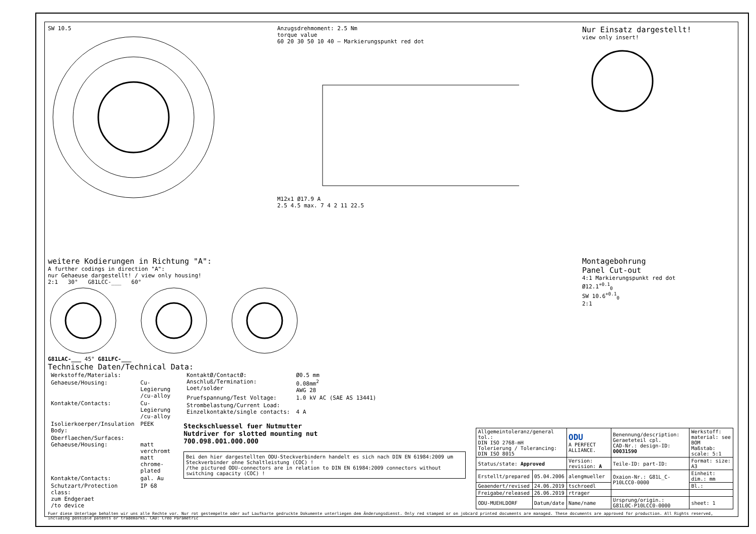SW 10.5 Anzugsdrehmoment: 2.5 Nm
torque value
60 20 30 50 10 40 — Markierungspunkt red dot
M12x1 Ø17.9 A
2.5 4.5 max. 7 4 2 11 22.5
Nur Einsatz dargestellt!
view only insert!
weitere Kodierungen in Richtung "A":
A further codings in direction "A":
nur Gehaeuse dargestellt! / view only housing!
2:1 30° G81LCC-___ 60°
G81LAC-___ 45° G81LFC-___
Montagebohrung
Panel Cut-out
4:1 Markierungspunkt red dot
Ø12.1<sup>+0.1</sup><sub>0</sub>
SW 10.6<sup>+0.1</sup><sub>0</sub>
2:1
Technische Daten/Technical Data:
| Werkstoffe/Materials: | |
| Gehaeuse/Housing: | Cu-Legierung /cu-alloy |
| Kontakte/Contacts: | Cu-Legierung /cu-alloy |
| Isolierkoerper/Insulation Body: | PEEK |
| Oberflaechen/Surfaces: Gehaeuse/Housing: | matt verchromt matt chrome-plated |
| Kontakte/Contacts: | gal. Au |
| Schutzart/Protection class: zum Endgeraet /to device | IP 68 |
| KontaktØ/ContactØ: Anschluß/Termination: Loet/solder | Ø0.5 mm 0.08mm<sup>2</sup> AWG 28 |
| Pruefspannung/Test Voltage: | 1.0 kV AC (SAE AS 13441) |
| Strombelastung/Current Load: Einzelkontakte/single contacts: | 4 A |
Steckschluessel fuer Nutmutter
Nutdriver for slotted mounting nut
700.098.001.000.000
Bei den hier dargestellten ODU-Steckverbindern handelt es sich nach DIN EN 61984:2009 um Steckverbinder ohne Schaltleistung (COC) !
/the pictured ODU-connectors are in relation to DIN EN 61984:2009 connectors without switching capacity (COC) !
| Allgemeintoleranz/general tol.: DIN ISO 2768-mH Tolerierung / Tolerancing: DIN ISO 8015 | | ODU A PERFECT ALLIANCE. | Benennung/description: Geraeteteil cpl. CAD-Nr.: design-ID: 00031590 | Werkstoff: material: see BOM Maßstab: scale: 5:1 |
| Status/state: Approved | | Version: revision: A | Teile-ID: part-ID: | Format: size: A3 |
| Erstellt/prepared | 05.04.2006 | alengmueller | Oxaion-Nr.: G81L_C-P10LCC0-0000 | Einheit: dim.: mm |
| Geaendert/revised | 24.06.2019 | tschroedl | | Bl.: |
| Freigabe/released | 26.06.2019 | rtrager | | |
| ODU-MUEHLDORF | Datum/date | Name/name | Ursprung/origin.: G81L0C-P10LCC0-0000 | sheet: 1 |
Fuer diese Unterlage behalten wir uns alle Rechte vor. Nur rot gestempelte oder auf Laufkarte gedruckte Dokumente unterliegen dem Änderungsdienst. Only red stamped or on jobcard printed documents are managed. These documents are approved for production. All Rights reserved, including possible patents or trademarks. CAD: Creo Parametric